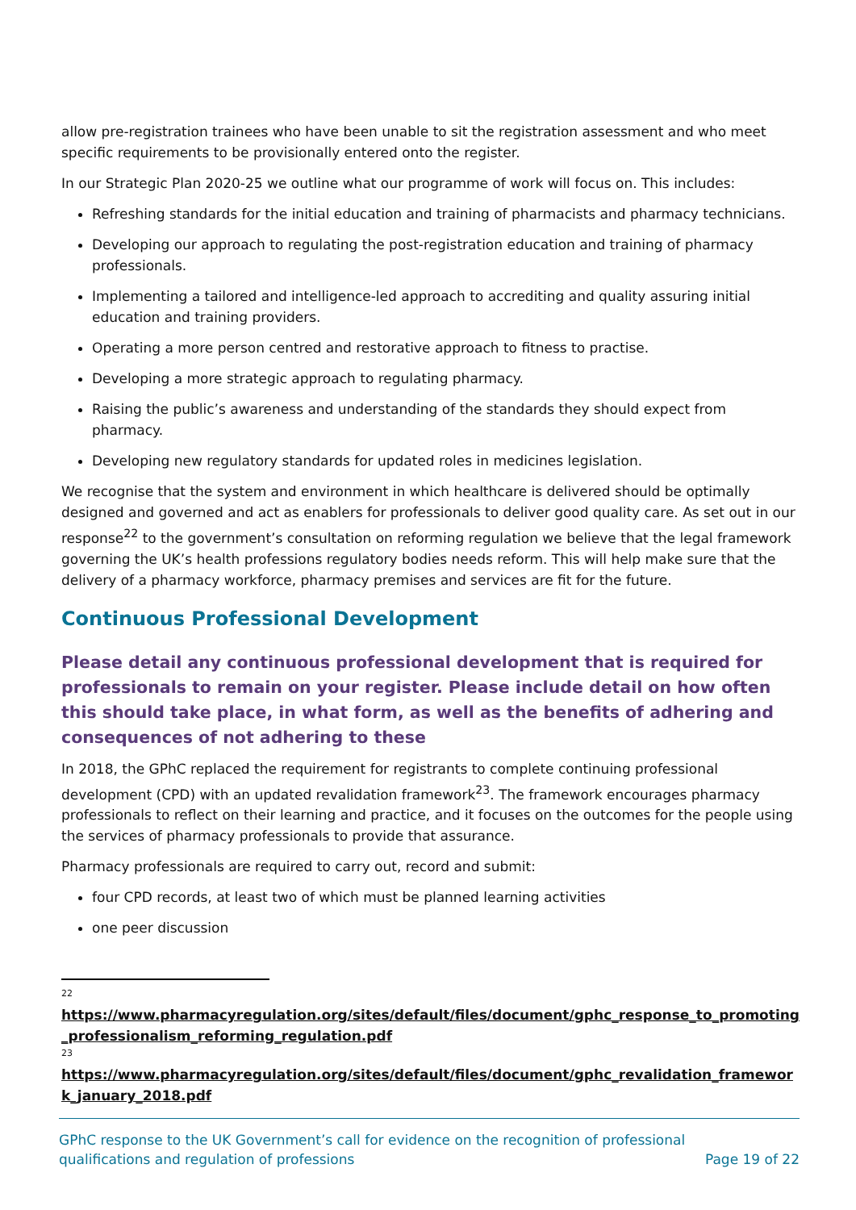allow pre-registration trainees who have been unable to sit the registration assessment and who meet specific requirements to be provisionally entered onto the register.
In our Strategic Plan 2020-25 we outline what our programme of work will focus on. This includes:
Refreshing standards for the initial education and training of pharmacists and pharmacy technicians.
Developing our approach to regulating the post-registration education and training of pharmacy professionals.
Implementing a tailored and intelligence-led approach to accrediting and quality assuring initial education and training providers.
Operating a more person centred and restorative approach to fitness to practise.
Developing a more strategic approach to regulating pharmacy.
Raising the public’s awareness and understanding of the standards they should expect from pharmacy.
Developing new regulatory standards for updated roles in medicines legislation.
We recognise that the system and environment in which healthcare is delivered should be optimally designed and governed and act as enablers for professionals to deliver good quality care. As set out in our response<sup>22</sup> to the government’s consultation on reforming regulation we believe that the legal framework governing the UK’s health professions regulatory bodies needs reform. This will help make sure that the delivery of a pharmacy workforce, pharmacy premises and services are fit for the future.
Continuous Professional Development
Please detail any continuous professional development that is required for professionals to remain on your register. Please include detail on how often this should take place, in what form, as well as the benefits of adhering and consequences of not adhering to these
In 2018, the GPhC replaced the requirement for registrants to complete continuing professional development (CPD) with an updated revalidation framework<sup>23</sup>. The framework encourages pharmacy professionals to reflect on their learning and practice, and it focuses on the outcomes for the people using the services of pharmacy professionals to provide that assurance.
Pharmacy professionals are required to carry out, record and submit:
four CPD records, at least two of which must be planned learning activities
one peer discussion
22
https://www.pharmacyregulation.org/sites/default/files/document/gphc_response_to_promoting_professionalism_reforming_regulation.pdf
23
https://www.pharmacyregulation.org/sites/default/files/document/gphc_revalidation_framework_january_2018.pdf
GPhC response to the UK Government’s call for evidence on the recognition of professional
qualifications and regulation of professions
Page 19 of 22